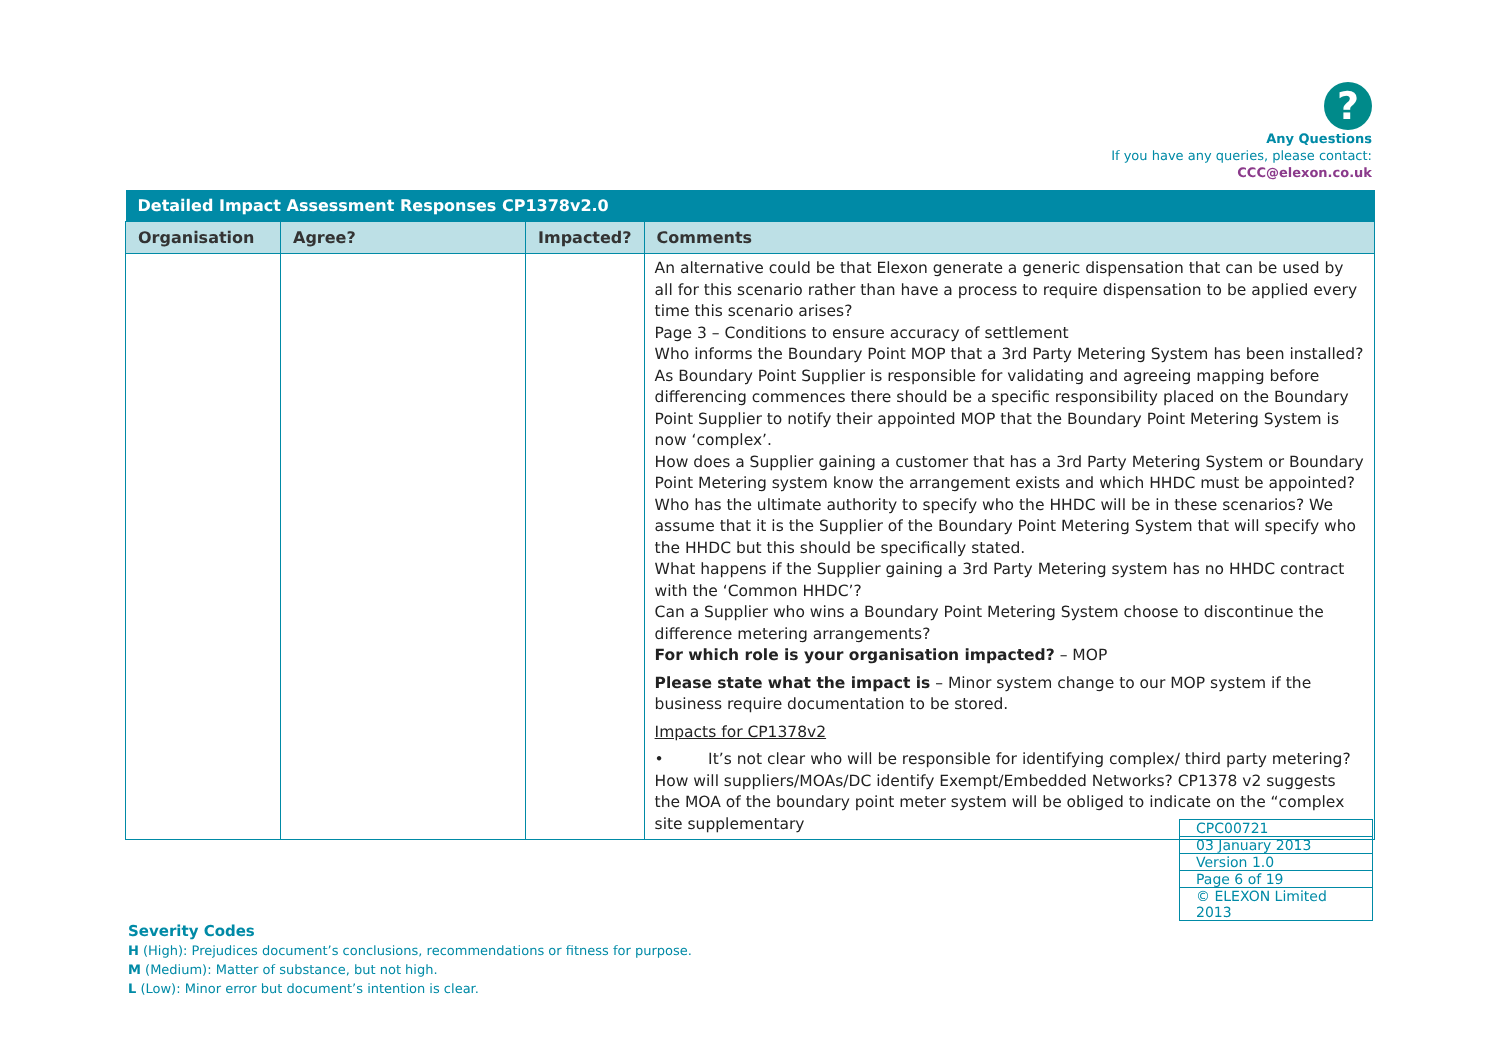?
Any Questions
If you have any queries, please contact:
CCC@elexon.co.uk
| Detailed Impact Assessment Responses CP1378v2.0 | | | |
| --- | --- | --- | --- |
| Organisation | Agree? | Impacted? | Comments |
| | | | An alternative could be that Elexon generate a generic dispensation that can be used by all for this scenario rather than have a process to require dispensation to be applied every time this scenario arises? Page 3 – Conditions to ensure accuracy of settlement Who informs the Boundary Point MOP that a 3rd Party Metering System has been installed? As Boundary Point Supplier is responsible for validating and agreeing mapping before differencing commences there should be a specific responsibility placed on the Boundary Point Supplier to notify their appointed MOP that the Boundary Point Metering System is now ‘complex’. How does a Supplier gaining a customer that has a 3rd Party Metering System or Boundary Point Metering system know the arrangement exists and which HHDC must be appointed? Who has the ultimate authority to specify who the HHDC will be in these scenarios? We assume that it is the Supplier of the Boundary Point Metering System that will specify who the HHDC but this should be specifically stated. What happens if the Supplier gaining a 3rd Party Metering system has no HHDC contract with the ‘Common HHDC’? Can a Supplier who wins a Boundary Point Metering System choose to discontinue the difference metering arrangements? For which role is your organisation impacted? – MOP Please state what the impact is – Minor system change to our MOP system if the business require documentation to be stored. Impacts for CP1378v2 • It’s not clear who will be responsible for identifying complex/ third party metering? How will suppliers/MOAs/DC identify Exempt/Embedded Networks? CP1378 v2 suggests the MOA of the boundary point meter system will be obliged to indicate on the “complex site supplementary |
| CPC00721 |
| 03 January 2013 |
| Version 1.0 |
| Page 6 of 19 |
| © ELEXON Limited 2013 |
Severity Codes
H (High): Prejudices document’s conclusions, recommendations or fitness for purpose.
M (Medium): Matter of substance, but not high.
L (Low): Minor error but document’s intention is clear.